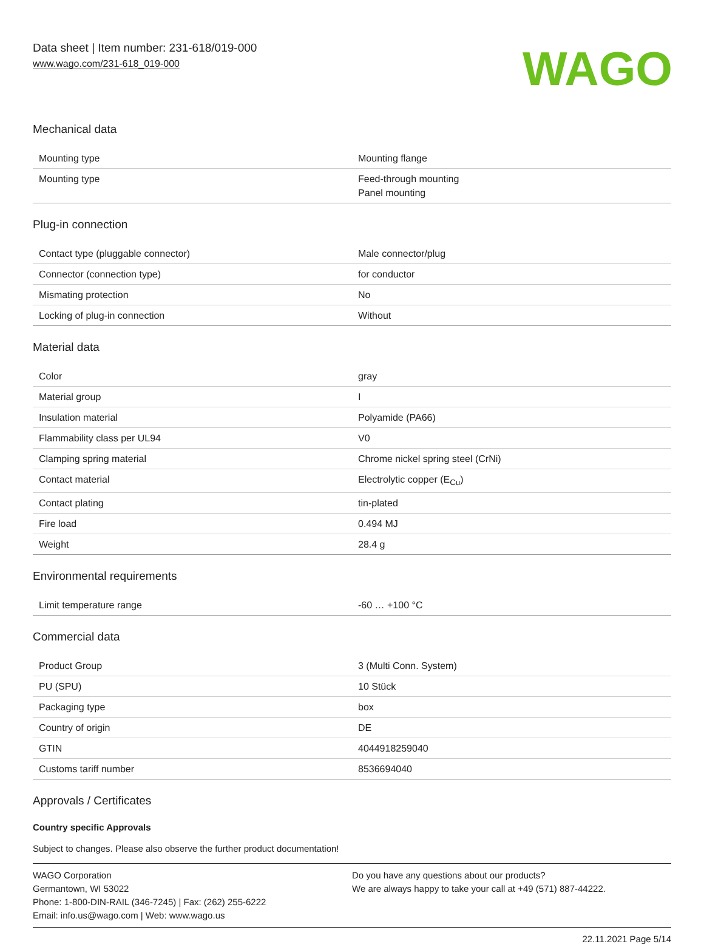Data sheet | Item number: 231-618/019-000
www.wago.com/231-618_019-000
WAGO
Mechanical data
| Mounting type | Mounting flange |
| Mounting type | Feed-through mounting Panel mounting |
Plug-in connection
| Contact type (pluggable connector) | Male connector/plug |
| Connector (connection type) | for conductor |
| Mismating protection | No |
| Locking of plug-in connection | Without |
Material data
| Color | gray |
| Material group | I |
| Insulation material | Polyamide (PA66) |
| Flammability class per UL94 | V0 |
| Clamping spring material | Chrome nickel spring steel (CrNi) |
| Contact material | Electrolytic copper (E<sub>Cu</sub>) |
| Contact plating | tin-plated |
| Fire load | 0.494 MJ |
| Weight | 28.4 g |
Environmental requirements
| Limit temperature range | -60 … +100 °C |
Commercial data
| Product Group | 3 (Multi Conn. System) |
| PU (SPU) | 10 Stück |
| Packaging type | box |
| Country of origin | DE |
| GTIN | 4044918259040 |
| Customs tariff number | 8536694040 |
Approvals / Certificates
Country specific Approvals
Subject to changes. Please also observe the further product documentation!
WAGO Corporation
Germantown, WI 53022
Phone: 1-800-DIN-RAIL (346-7245) | Fax: (262) 255-6222
Email: info.us@wago.com | Web: www.wago.us
Do you have any questions about our products?
We are always happy to take your call at +49 (571) 887-44222.
22.11.2021 Page 5/14